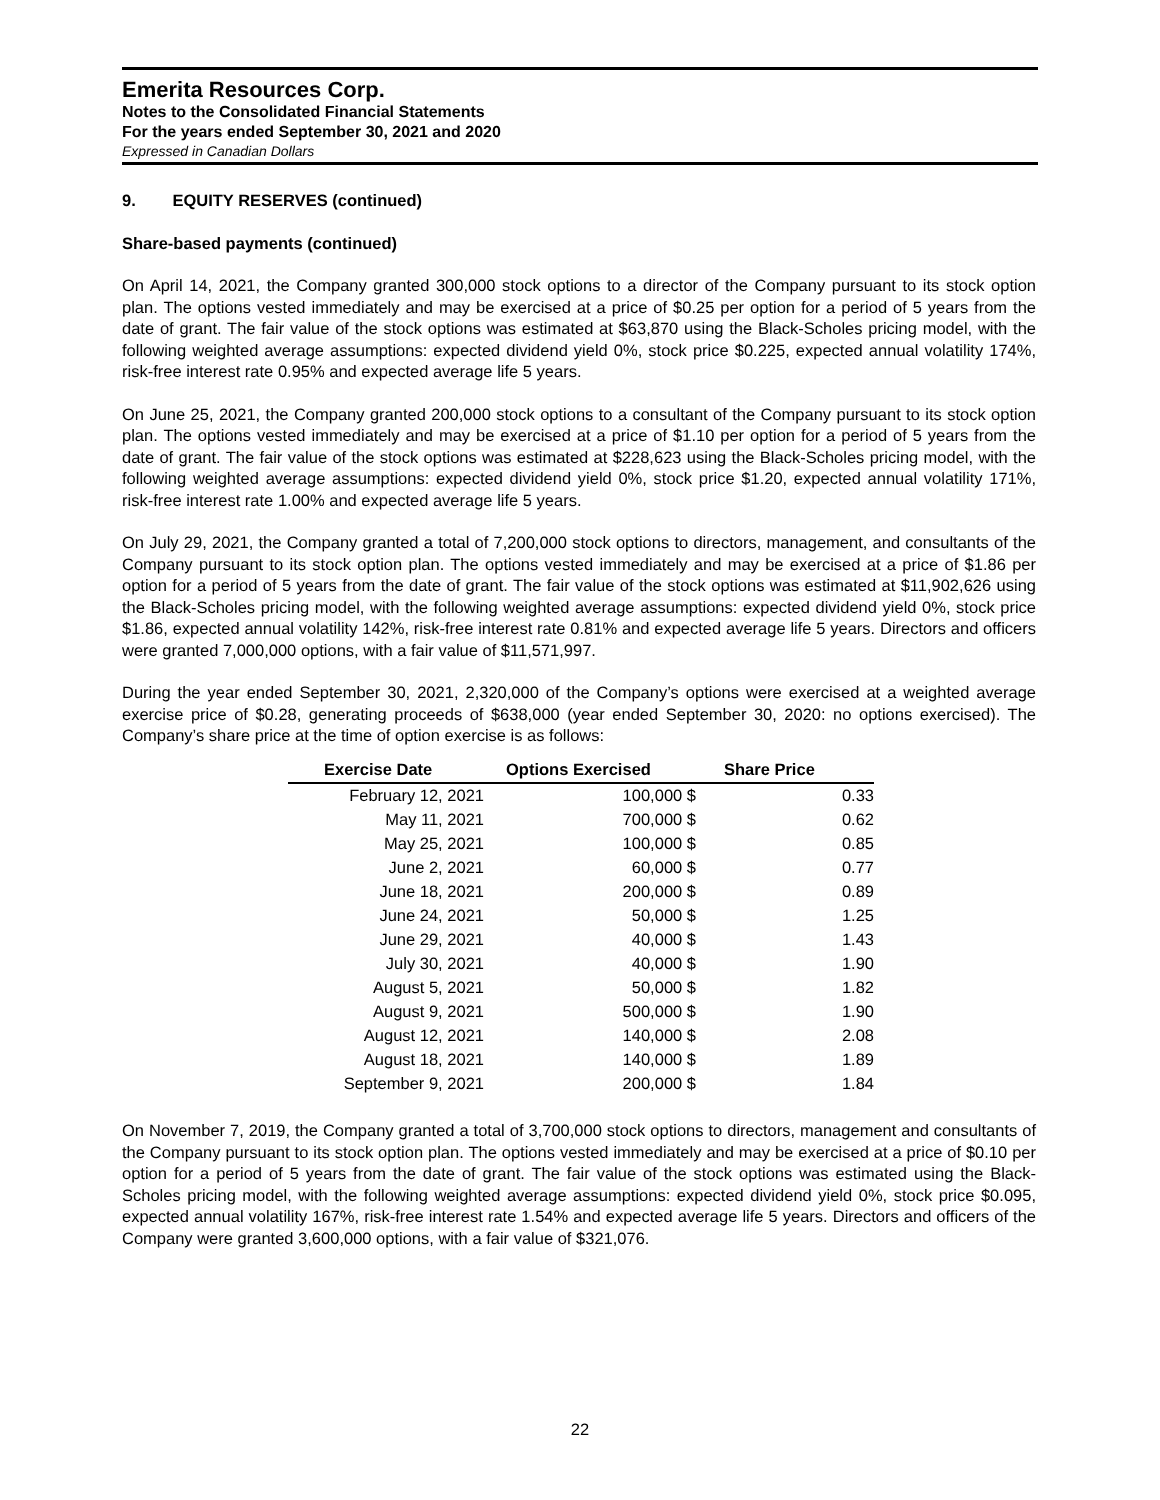Emerita Resources Corp.
Notes to the Consolidated Financial Statements
For the years ended September 30, 2021 and 2020
Expressed in Canadian Dollars
9. EQUITY RESERVES (continued)
Share-based payments (continued)
On April 14, 2021, the Company granted 300,000 stock options to a director of the Company pursuant to its stock option plan. The options vested immediately and may be exercised at a price of $0.25 per option for a period of 5 years from the date of grant. The fair value of the stock options was estimated at $63,870 using the Black-Scholes pricing model, with the following weighted average assumptions: expected dividend yield 0%, stock price $0.225, expected annual volatility 174%, risk-free interest rate 0.95% and expected average life 5 years.
On June 25, 2021, the Company granted 200,000 stock options to a consultant of the Company pursuant to its stock option plan. The options vested immediately and may be exercised at a price of $1.10 per option for a period of 5 years from the date of grant. The fair value of the stock options was estimated at $228,623 using the Black-Scholes pricing model, with the following weighted average assumptions: expected dividend yield 0%, stock price $1.20, expected annual volatility 171%, risk-free interest rate 1.00% and expected average life 5 years.
On July 29, 2021, the Company granted a total of 7,200,000 stock options to directors, management, and consultants of the Company pursuant to its stock option plan. The options vested immediately and may be exercised at a price of $1.86 per option for a period of 5 years from the date of grant. The fair value of the stock options was estimated at $11,902,626 using the Black-Scholes pricing model, with the following weighted average assumptions: expected dividend yield 0%, stock price $1.86, expected annual volatility 142%, risk-free interest rate 0.81% and expected average life 5 years. Directors and officers were granted 7,000,000 options, with a fair value of $11,571,997.
During the year ended September 30, 2021, 2,320,000 of the Company’s options were exercised at a weighted average exercise price of $0.28, generating proceeds of $638,000 (year ended September 30, 2020: no options exercised). The Company’s share price at the time of option exercise is as follows:
| Exercise Date | Options Exercised | Share Price |
| --- | --- | --- |
| February 12, 2021 | 100,000 $ | 0.33 |
| May 11, 2021 | 700,000 $ | 0.62 |
| May 25, 2021 | 100,000 $ | 0.85 |
| June 2, 2021 | 60,000 $ | 0.77 |
| June 18, 2021 | 200,000 $ | 0.89 |
| June 24, 2021 | 50,000 $ | 1.25 |
| June 29, 2021 | 40,000 $ | 1.43 |
| July 30, 2021 | 40,000 $ | 1.90 |
| August 5, 2021 | 50,000 $ | 1.82 |
| August 9, 2021 | 500,000 $ | 1.90 |
| August 12, 2021 | 140,000 $ | 2.08 |
| August 18, 2021 | 140,000 $ | 1.89 |
| September 9, 2021 | 200,000 $ | 1.84 |
On November 7, 2019, the Company granted a total of 3,700,000 stock options to directors, management and consultants of the Company pursuant to its stock option plan. The options vested immediately and may be exercised at a price of $0.10 per option for a period of 5 years from the date of grant. The fair value of the stock options was estimated using the Black-Scholes pricing model, with the following weighted average assumptions: expected dividend yield 0%, stock price $0.095, expected annual volatility 167%, risk-free interest rate 1.54% and expected average life 5 years. Directors and officers of the Company were granted 3,600,000 options, with a fair value of $321,076.
22